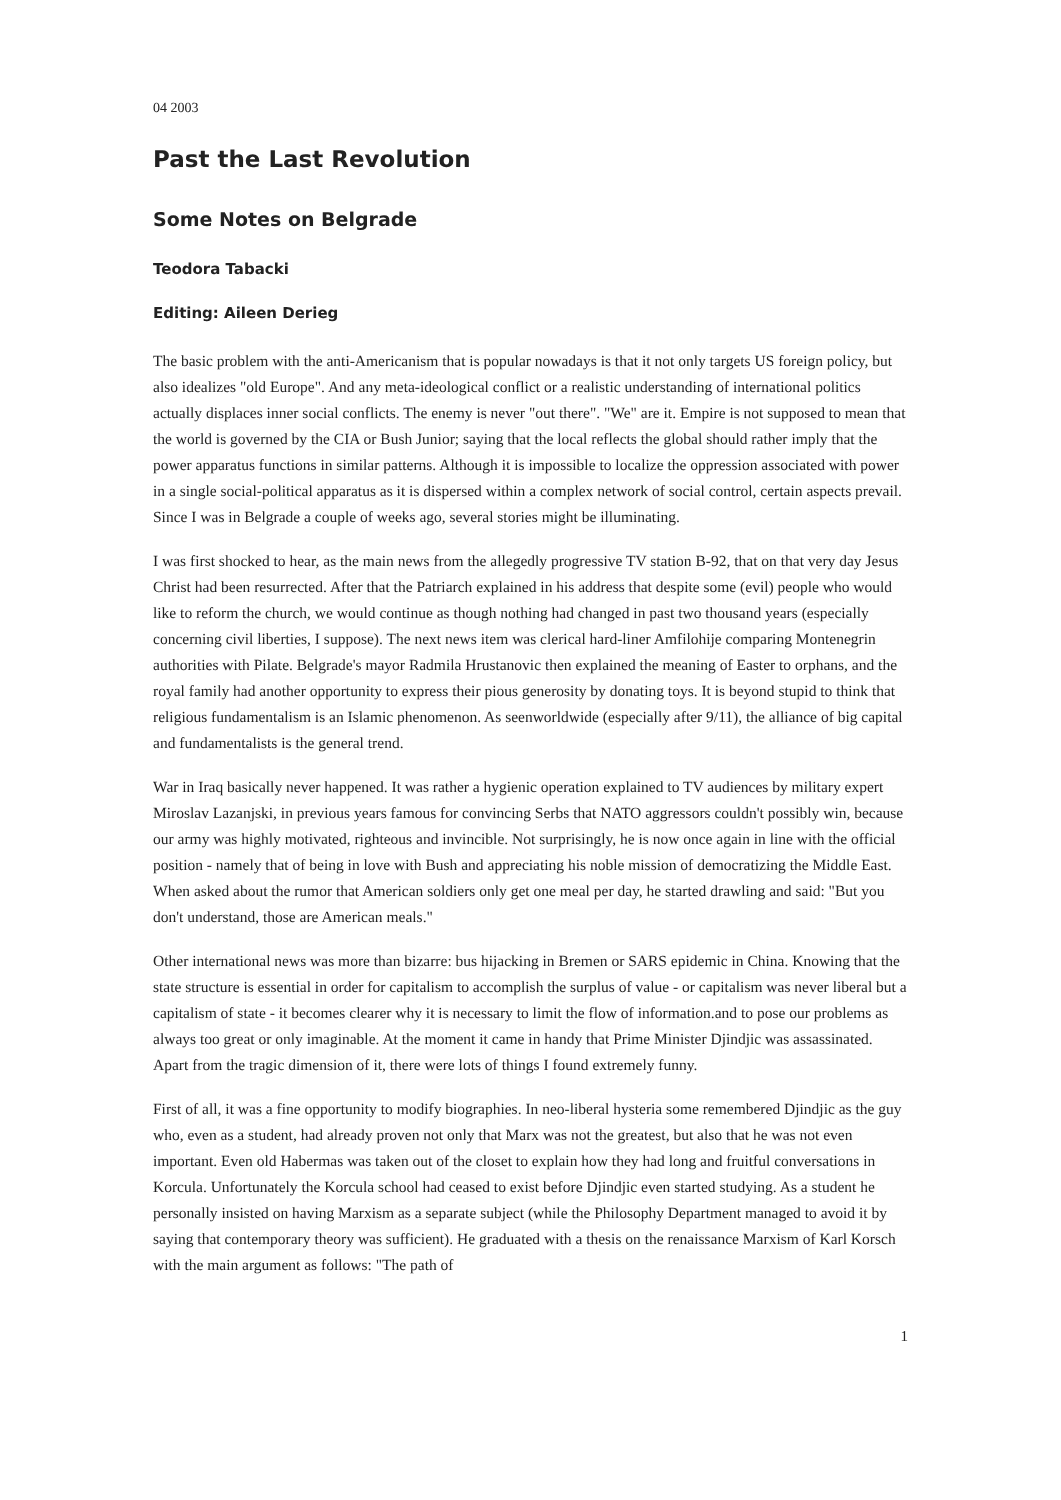04 2003
Past the Last Revolution
Some Notes on Belgrade
Teodora Tabacki
Editing: Aileen Derieg
The basic problem with the anti-Americanism that is popular nowadays is that it not only targets US foreign policy, but also idealizes "old Europe". And any meta-ideological conflict or a realistic understanding of international politics actually displaces inner social conflicts. The enemy is never "out there". "We" are it. Empire is not supposed to mean that the world is governed by the CIA or Bush Junior; saying that the local reflects the global should rather imply that the power apparatus functions in similar patterns. Although it is impossible to localize the oppression associated with power in a single social-political apparatus as it is dispersed within a complex network of social control, certain aspects prevail. Since I was in Belgrade a couple of weeks ago, several stories might be illuminating.
I was first shocked to hear, as the main news from the allegedly progressive TV station B-92, that on that very day Jesus Christ had been resurrected. After that the Patriarch explained in his address that despite some (evil) people who would like to reform the church, we would continue as though nothing had changed in past two thousand years (especially concerning civil liberties, I suppose). The next news item was clerical hard-liner Amfilohije comparing Montenegrin authorities with Pilate. Belgrade's mayor Radmila Hrustanovic then explained the meaning of Easter to orphans, and the royal family had another opportunity to express their pious generosity by donating toys. It is beyond stupid to think that religious fundamentalism is an Islamic phenomenon. As seenworldwide (especially after 9/11), the alliance of big capital and fundamentalists is the general trend.
War in Iraq basically never happened. It was rather a hygienic operation explained to TV audiences by military expert Miroslav Lazanjski, in previous years famous for convincing Serbs that NATO aggressors couldn't possibly win, because our army was highly motivated, righteous and invincible. Not surprisingly, he is now once again in line with the official position - namely that of being in love with Bush and appreciating his noble mission of democratizing the Middle East. When asked about the rumor that American soldiers only get one meal per day, he started drawling and said: "But you don't understand, those are American meals."
Other international news was more than bizarre: bus hijacking in Bremen or SARS epidemic in China. Knowing that the state structure is essential in order for capitalism to accomplish the surplus of value - or capitalism was never liberal but a capitalism of state - it becomes clearer why it is necessary to limit the flow of information.and to pose our problems as always too great or only imaginable. At the moment it came in handy that Prime Minister Djindjic was assassinated. Apart from the tragic dimension of it, there were lots of things I found extremely funny.
First of all, it was a fine opportunity to modify biographies. In neo-liberal hysteria some remembered Djindjic as the guy who, even as a student, had already proven not only that Marx was not the greatest, but also that he was not even important. Even old Habermas was taken out of the closet to explain how they had long and fruitful conversations in Korcula. Unfortunately the Korcula school had ceased to exist before Djindjic even started studying. As a student he personally insisted on having Marxism as a separate subject (while the Philosophy Department managed to avoid it by saying that contemporary theory was sufficient). He graduated with a thesis on the renaissance Marxism of Karl Korsch with the main argument as follows: "The path of
1